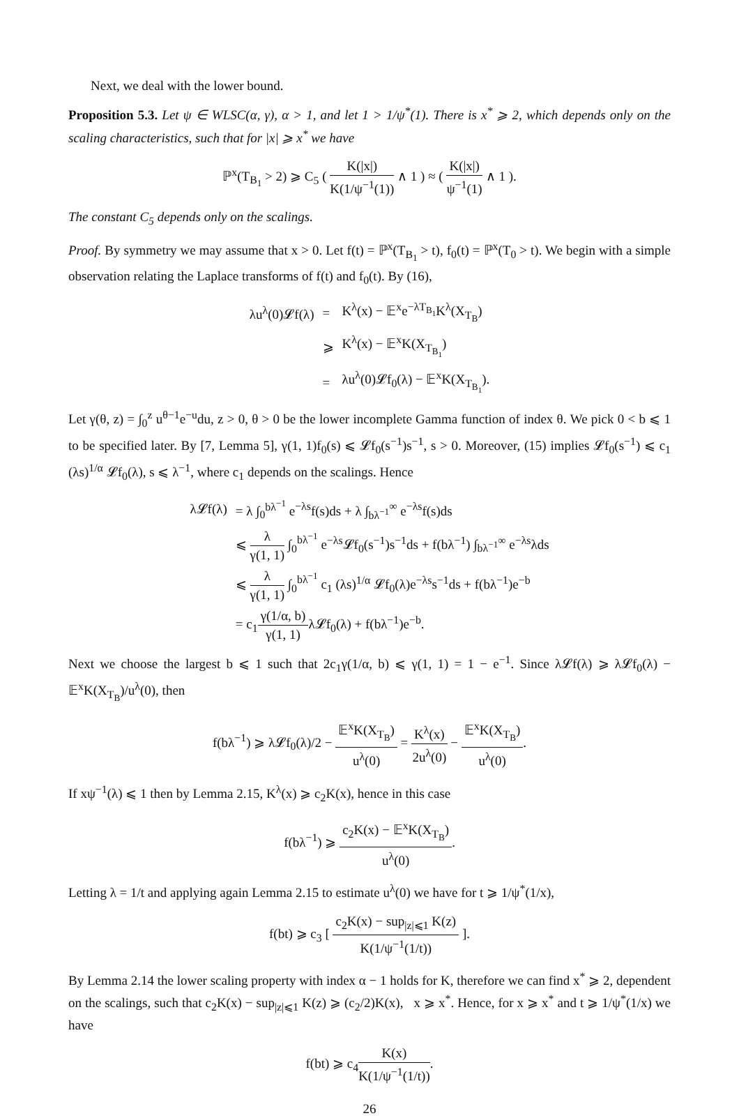Next, we deal with the lower bound.
Proposition 5.3. Let ψ ∈ WLSC(α, γ), α > 1, and let 1 > 1/ψ<sup>*</sup>(1). There is x<sup>*</sup> ⩾ 2, which depends only on the scaling characteristics, such that for |x| ⩾ x<sup>*</sup> we have
ℙ<sup>x</sup>(T<sub>B<sub>1</sub></sub> > 2) ⩾ C<sub>5</sub> ( K(|x|) K(1/ψ<sup>−1</sup>(1)) ∧ 1 ) ≈ ( K(|x|) ψ<sup>−1</sup>(1) ∧ 1 ).
The constant C<sub>5</sub> depends only on the scalings.
Proof. By symmetry we may assume that x > 0. Let f(t) = ℙ<sup>x</sup>(T<sub>B<sub>1</sub></sub> > t), f<sub>0</sub>(t) = ℙ<sup>x</sup>(T<sub>0</sub> > t). We begin with a simple observation relating the Laplace transforms of f(t) and f<sub>0</sub>(t). By (16),
| λu<sup>λ</sup>(0)𝓛f(λ) | = | K<sup>λ</sup>(x) − 𝔼<sup>x</sup>e<sup>−λT<sub>B<sub>1</sub></sub></sup>K<sup>λ</sup>(X<sub>T<sub>B</sub></sub>) |
| | ⩾ | K<sup>λ</sup>(x) − 𝔼<sup>x</sup>K(X<sub>T<sub>B<sub>1</sub></sub></sub>) |
| | = | λu<sup>λ</sup>(0)𝓛f<sub>0</sub>(λ) − 𝔼<sup>x</sup>K(X<sub>T<sub>B<sub>1</sub></sub></sub>). |
Let γ(θ, z) = ∫<sub>0</sub><sup>z</sup> u<sup>θ−1</sup>e<sup>−u</sup>du, z > 0, θ > 0 be the lower incomplete Gamma function of index θ. We pick 0 < b ⩽ 1 to be specified later. By [7, Lemma 5], γ(1, 1)f<sub>0</sub>(s) ⩽ 𝓛f<sub>0</sub>(s<sup>−1</sup>)s<sup>−1</sup>, s > 0. Moreover, (15) implies 𝓛f<sub>0</sub>(s<sup>−1</sup>) ⩽ c<sub>1</sub> (λs)<sup>1/α</sup> 𝓛f<sub>0</sub>(λ), s ⩽ λ<sup>−1</sup>, where c<sub>1</sub> depends on the scalings. Hence
| λ𝓛f(λ) | = λ ∫<sub>0</sub><sup>bλ<sup>−1</sup></sup> e<sup>−λs</sup>f(s)ds + λ ∫<sub>bλ<sup>−1</sup></sub><sup>∞</sup> e<sup>−λs</sup>f(s)ds |
| | ⩽ λ γ(1, 1) ∫<sub>0</sub><sup>bλ<sup>−1</sup></sup> e<sup>−λs</sup>𝓛f<sub>0</sub>(s<sup>−1</sup>)s<sup>−1</sup>ds + f(bλ<sup>−1</sup>) ∫<sub>bλ<sup>−1</sup></sub><sup>∞</sup> e<sup>−λs</sup>λds |
| | ⩽ λ γ(1, 1) ∫<sub>0</sub><sup>bλ<sup>−1</sup></sup> c<sub>1</sub> (λs)<sup>1/α</sup> 𝓛f<sub>0</sub>(λ)e<sup>−λs</sup>s<sup>−1</sup>ds + f(bλ<sup>−1</sup>)e<sup>−b</sup> |
| | = c<sub>1</sub> γ(1/α, b) γ(1, 1) λ𝓛f<sub>0</sub>(λ) + f(bλ<sup>−1</sup>)e<sup>−b</sup>. |
Next we choose the largest b ⩽ 1 such that 2c<sub>1</sub>γ(1/α, b) ⩽ γ(1, 1) = 1 − e<sup>−1</sup>. Since λ𝓛f(λ) ⩾ λ𝓛f<sub>0</sub>(λ) − 𝔼<sup>x</sup>K(X<sub>T<sub>B</sub></sub>)/u<sup>λ</sup>(0), then
f(bλ<sup>−1</sup>) ⩾ λ𝓛f<sub>0</sub>(λ)/2 − 𝔼<sup>x</sup>K(X<sub>T<sub>B</sub></sub>) u<sup>λ</sup>(0) = K<sup>λ</sup>(x) 2u<sup>λ</sup>(0) − 𝔼<sup>x</sup>K(X<sub>T<sub>B</sub></sub>) u<sup>λ</sup>(0).
If xψ<sup>−1</sup>(λ) ⩽ 1 then by Lemma 2.15, K<sup>λ</sup>(x) ⩾ c<sub>2</sub>K(x), hence in this case
f(bλ<sup>−1</sup>) ⩾ c<sub>2</sub>K(x) − 𝔼<sup>x</sup>K(X<sub>T<sub>B</sub></sub>) u<sup>λ</sup>(0).
Letting λ = 1/t and applying again Lemma 2.15 to estimate u<sup>λ</sup>(0) we have for t ⩾ 1/ψ<sup>*</sup>(1/x),
f(bt) ⩾ c<sub>3</sub> [ c<sub>2</sub>K(x) − sup<sub>|z|⩽1</sub> K(z) K(1/ψ<sup>−1</sup>(1/t)) ].
By Lemma 2.14 the lower scaling property with index α − 1 holds for K, therefore we can find x<sup>*</sup> ⩾ 2, dependent on the scalings, such that c<sub>2</sub>K(x) − sup<sub>|z|⩽1</sub> K(z) ⩾ (c<sub>2</sub>/2)K(x), x ⩾ x<sup>*</sup>. Hence, for x ⩾ x<sup>*</sup> and t ⩾ 1/ψ<sup>*</sup>(1/x) we have
f(bt) ⩾ c<sub>4</sub>K(x) K(1/ψ<sup>−1</sup>(1/t)).
26